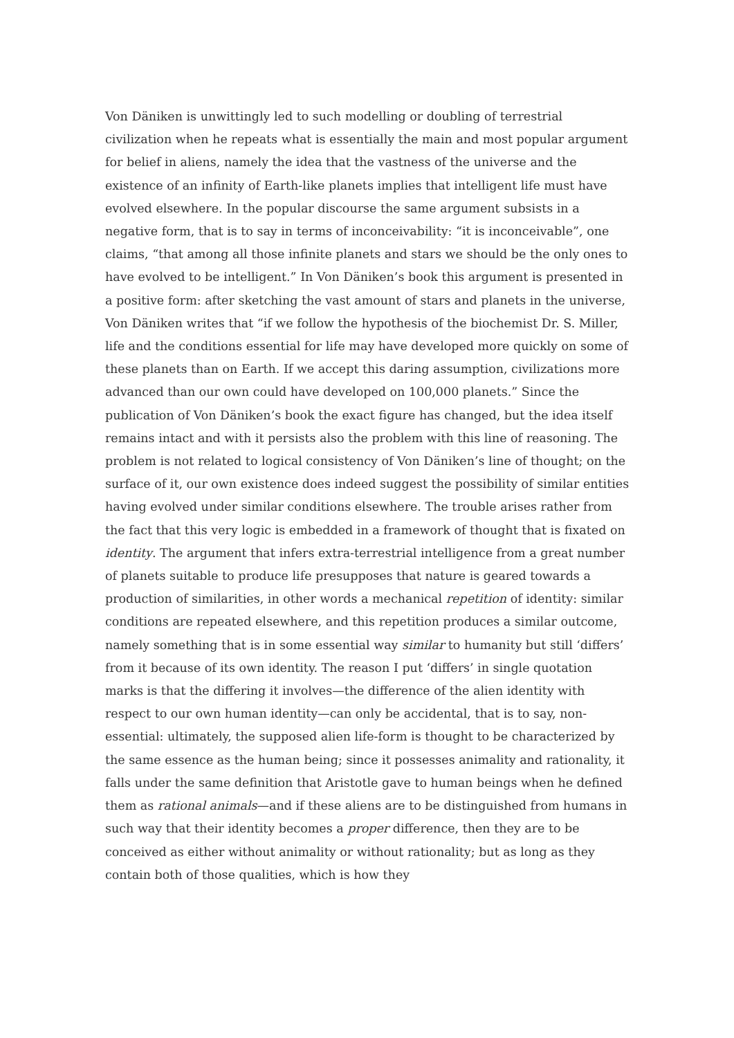Von Däniken is unwittingly led to such modelling or doubling of terrestrial civilization when he repeats what is essentially the main and most popular argument for belief in aliens, namely the idea that the vastness of the universe and the existence of an infinity of Earth-like planets implies that intelligent life must have evolved elsewhere. In the popular discourse the same argument subsists in a negative form, that is to say in terms of inconceivability: “it is inconceivable”, one claims, “that among all those infinite planets and stars we should be the only ones to have evolved to be intelligent.” In Von Däniken’s book this argument is presented in a positive form: after sketching the vast amount of stars and planets in the universe, Von Däniken writes that “if we follow the hypothesis of the biochemist Dr. S. Miller, life and the conditions essential for life may have developed more quickly on some of these planets than on Earth. If we accept this daring assumption, civilizations more advanced than our own could have developed on 100,000 planets.” Since the publication of Von Däniken’s book the exact figure has changed, but the idea itself remains intact and with it persists also the problem with this line of reasoning. The problem is not related to logical consistency of Von Däniken’s line of thought; on the surface of it, our own existence does indeed suggest the possibility of similar entities having evolved under similar conditions elsewhere. The trouble arises rather from the fact that this very logic is embedded in a framework of thought that is fixated on identity. The argument that infers extra-terrestrial intelligence from a great number of planets suitable to produce life presupposes that nature is geared towards a production of similarities, in other words a mechanical repetition of identity: similar conditions are repeated elsewhere, and this repetition produces a similar outcome, namely something that is in some essential way similar to humanity but still ‘differs’ from it because of its own identity. The reason I put ‘differs’ in single quotation marks is that the differing it involves—the difference of the alien identity with respect to our own human identity—can only be accidental, that is to say, non-essential: ultimately, the supposed alien life-form is thought to be characterized by the same essence as the human being; since it possesses animality and rationality, it falls under the same definition that Aristotle gave to human beings when he defined them as rational animals—and if these aliens are to be distinguished from humans in such way that their identity becomes a proper difference, then they are to be conceived as either without animality or without rationality; but as long as they contain both of those qualities, which is how they